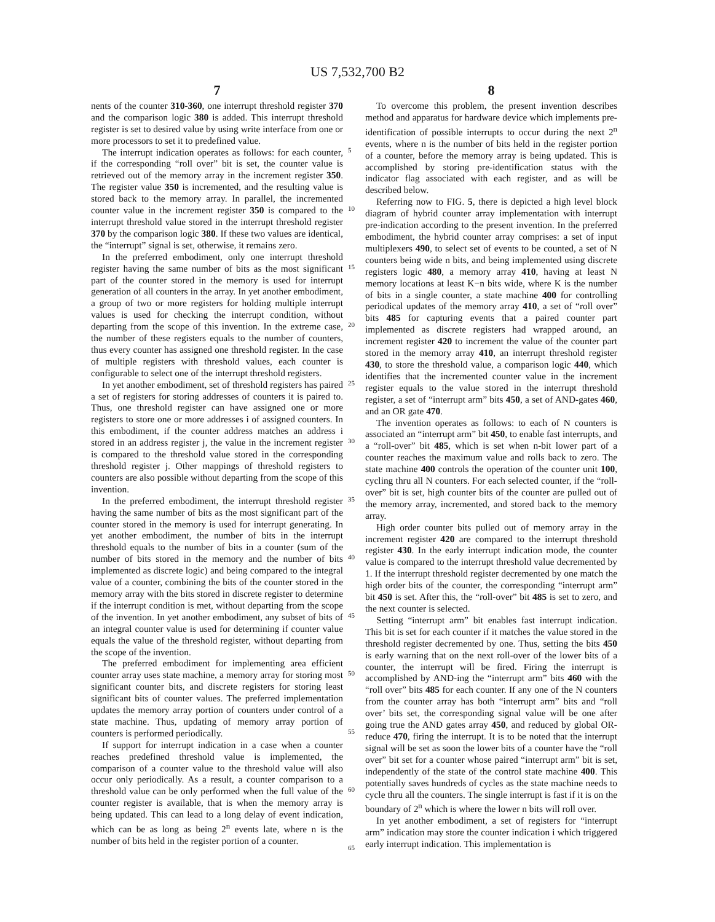US 7,532,700 B2
7
nents of the counter 310-360, one interrupt threshold register 370 and the comparison logic 380 is added. This interrupt threshold register is set to desired value by using write interface from one or more processors to set it to predefined value.
The interrupt indication operates as follows: for each counter, if the corresponding “roll over” bit is set, the counter value is retrieved out of the memory array in the increment register 350. The register value 350 is incremented, and the resulting value is stored back to the memory array. In parallel, the incremented counter value in the increment register 350 is compared to the interrupt threshold value stored in the interrupt threshold register 370 by the comparison logic 380. If these two values are identical, the “interrupt” signal is set, otherwise, it remains zero.
In the preferred embodiment, only one interrupt threshold register having the same number of bits as the most significant part of the counter stored in the memory is used for interrupt generation of all counters in the array. In yet another embodiment, a group of two or more registers for holding multiple interrupt values is used for checking the interrupt condition, without departing from the scope of this invention. In the extreme case, the number of these registers equals to the number of counters, thus every counter has assigned one threshold register. In the case of multiple registers with threshold values, each counter is configurable to select one of the interrupt threshold registers.
In yet another embodiment, set of threshold registers has paired a set of registers for storing addresses of counters it is paired to. Thus, one threshold register can have assigned one or more registers to store one or more addresses i of assigned counters. In this embodiment, if the counter address matches an address i stored in an address register j, the value in the increment register is compared to the threshold value stored in the corresponding threshold register j. Other mappings of threshold registers to counters are also possible without departing from the scope of this invention.
In the preferred embodiment, the interrupt threshold register having the same number of bits as the most significant part of the counter stored in the memory is used for interrupt generating. In yet another embodiment, the number of bits in the interrupt threshold equals to the number of bits in a counter (sum of the number of bits stored in the memory and the number of bits implemented as discrete logic) and being compared to the integral value of a counter, combining the bits of the counter stored in the memory array with the bits stored in discrete register to determine if the interrupt condition is met, without departing from the scope of the invention. In yet another embodiment, any subset of bits of an integral counter value is used for determining if counter value equals the value of the threshold register, without departing from the scope of the invention.
The preferred embodiment for implementing area efficient counter array uses state machine, a memory array for storing most significant counter bits, and discrete registers for storing least significant bits of counter values. The preferred implementation updates the memory array portion of counters under control of a state machine. Thus, updating of memory array portion of counters is performed periodically.
If support for interrupt indication in a case when a counter reaches predefined threshold value is implemented, the comparison of a counter value to the threshold value will also occur only periodically. As a result, a counter comparison to a threshold value can be only performed when the full value of the counter register is available, that is when the memory array is being updated. This can lead to a long delay of event indication, which can be as long as being 2<sup>n</sup> events late, where n is the number of bits held in the register portion of a counter.
8
To overcome this problem, the present invention describes method and apparatus for hardware device which implements pre-identification of possible interrupts to occur during the next 2<sup>n</sup> events, where n is the number of bits held in the register portion of a counter, before the memory array is being updated. This is accomplished by storing pre-identification status with the indicator flag associated with each register, and as will be described below.
Referring now to FIG. 5, there is depicted a high level block diagram of hybrid counter array implementation with interrupt pre-indication according to the present invention. In the preferred embodiment, the hybrid counter array comprises: a set of input multiplexers 490, to select set of events to be counted, a set of N counters being wide n bits, and being implemented using discrete registers logic 480, a memory array 410, having at least N memory locations at least K−n bits wide, where K is the number of bits in a single counter, a state machine 400 for controlling periodical updates of the memory array 410, a set of “roll over” bits 485 for capturing events that a paired counter part implemented as discrete registers had wrapped around, an increment register 420 to increment the value of the counter part stored in the memory array 410, an interrupt threshold register 430, to store the threshold value, a comparison logic 440, which identifies that the incremented counter value in the increment register equals to the value stored in the interrupt threshold register, a set of “interrupt arm” bits 450, a set of AND-gates 460, and an OR gate 470.
The invention operates as follows: to each of N counters is associated an “interrupt arm” bit 450, to enable fast interrupts, and a “roll-over” bit 485, which is set when n-bit lower part of a counter reaches the maximum value and rolls back to zero. The state machine 400 controls the operation of the counter unit 100, cycling thru all N counters. For each selected counter, if the “roll-over” bit is set, high counter bits of the counter are pulled out of the memory array, incremented, and stored back to the memory array.
High order counter bits pulled out of memory array in the increment register 420 are compared to the interrupt threshold register 430. In the early interrupt indication mode, the counter value is compared to the interrupt threshold value decremented by 1. If the interrupt threshold register decremented by one match the high order bits of the counter, the corresponding “interrupt arm” bit 450 is set. After this, the “roll-over” bit 485 is set to zero, and the next counter is selected.
Setting “interrupt arm” bit enables fast interrupt indication. This bit is set for each counter if it matches the value stored in the threshold register decremented by one. Thus, setting the bits 450 is early warning that on the next roll-over of the lower bits of a counter, the interrupt will be fired. Firing the interrupt is accomplished by AND-ing the “interrupt arm” bits 460 with the “roll over” bits 485 for each counter. If any one of the N counters from the counter array has both “interrupt arm” bits and “roll over’ bits set, the corresponding signal value will be one after going true the AND gates array 450, and reduced by global OR-reduce 470, firing the interrupt. It is to be noted that the interrupt signal will be set as soon the lower bits of a counter have the “roll over” bit set for a counter whose paired “interrupt arm” bit is set, independently of the state of the control state machine 400. This potentially saves hundreds of cycles as the state machine needs to cycle thru all the counters. The single interrupt is fast if it is on the boundary of 2<sup>n</sup> which is where the lower n bits will roll over.
In yet another embodiment, a set of registers for “interrupt arm” indication may store the counter indication i which triggered early interrupt indication. This implementation is
5
10
15
20
25
30
35
40
45
50
55
60
65